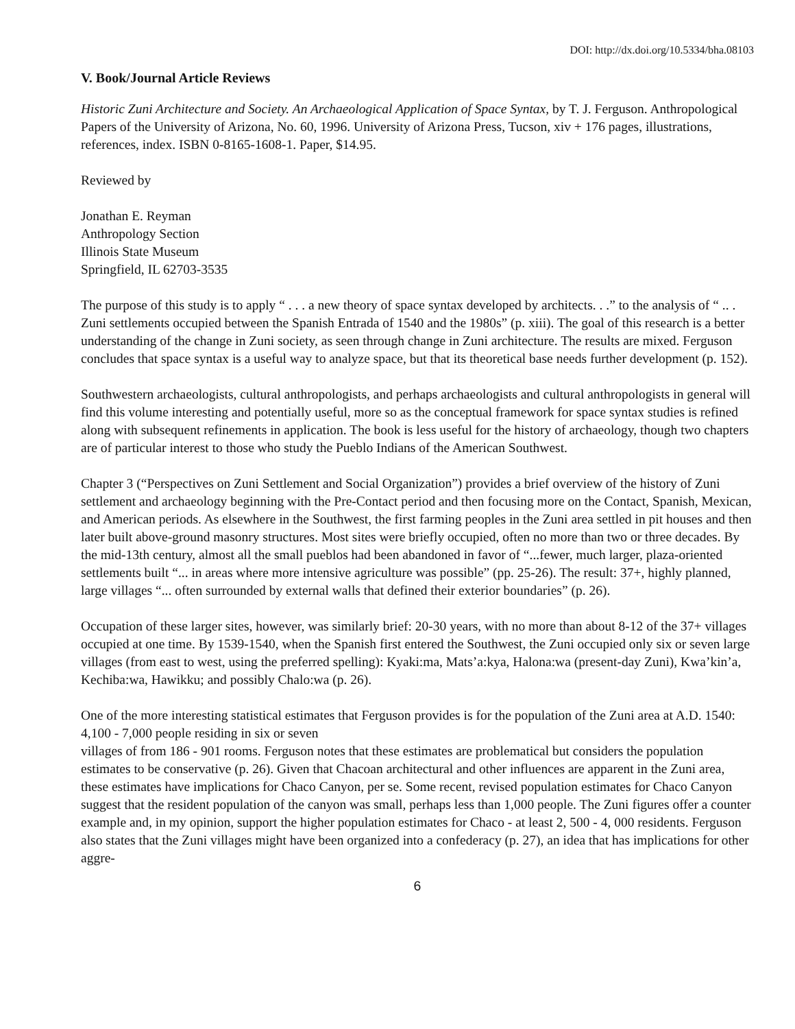DOI: http://dx.doi.org/10.5334/bha.08103
V. Book/Journal Article Reviews
Historic Zuni Architecture and Society. An Archaeological Application of Space Syntax, by T. J. Ferguson. Anthropological Papers of the University of Arizona, No. 60, 1996. University of Arizona Press, Tucson, xiv + 176 pages, illustrations, references, index. ISBN 0-8165-1608-1. Paper, $14.95.
Reviewed by
Jonathan E. Reyman
Anthropology Section
Illinois State Museum
Springfield, IL 62703-3535
The purpose of this study is to apply “ . . . a new theory of space syntax developed by architects. . .” to the analysis of “ .. . Zuni settlements occupied between the Spanish Entrada of 1540 and the 1980s” (p. xiii). The goal of this research is a better understanding of the change in Zuni society, as seen through change in Zuni architecture. The results are mixed. Ferguson concludes that space syntax is a useful way to analyze space, but that its theoretical base needs further development (p. 152).
Southwestern archaeologists, cultural anthropologists, and perhaps archaeologists and cultural anthropologists in general will find this volume interesting and potentially useful, more so as the conceptual framework for space syntax studies is refined along with subsequent refinements in application. The book is less useful for the history of archaeology, though two chapters are of particular interest to those who study the Pueblo Indians of the American Southwest.
Chapter 3 (“Perspectives on Zuni Settlement and Social Organization”) provides a brief overview of the history of Zuni settlement and archaeology beginning with the Pre-Contact period and then focusing more on the Contact, Spanish, Mexican, and American periods. As elsewhere in the Southwest, the first farming peoples in the Zuni area settled in pit houses and then later built above-ground masonry structures. Most sites were briefly occupied, often no more than two or three decades. By the mid-13th century, almost all the small pueblos had been abandoned in favor of “...fewer, much larger, plaza-oriented settlements built “... in areas where more intensive agriculture was possible” (pp. 25-26). The result: 37+, highly planned, large villages “... often surrounded by external walls that defined their exterior boundaries” (p. 26).
Occupation of these larger sites, however, was similarly brief: 20-30 years, with no more than about 8-12 of the 37+ villages occupied at one time. By 1539-1540, when the Spanish first entered the Southwest, the Zuni occupied only six or seven large villages (from east to west, using the preferred spelling): Kyaki:ma, Mats’a:kya, Halona:wa (present-day Zuni), Kwa’kin’a, Kechiba:wa, Hawikku; and possibly Chalo:wa (p. 26).
One of the more interesting statistical estimates that Ferguson provides is for the population of the Zuni area at A.D. 1540: 4,100 - 7,000 people residing in six or seven
villages of from 186 - 901 rooms. Ferguson notes that these estimates are problematical but considers the population estimates to be conservative (p. 26). Given that Chacoan architectural and other influences are apparent in the Zuni area, these estimates have implications for Chaco Canyon, per se. Some recent, revised population estimates for Chaco Canyon suggest that the resident population of the canyon was small, perhaps less than 1,000 people. The Zuni figures offer a counter example and, in my opinion, support the higher population estimates for Chaco - at least 2, 500 - 4, 000 residents. Ferguson also states that the Zuni villages might have been organized into a confederacy (p. 27), an idea that has implications for other aggre-
6